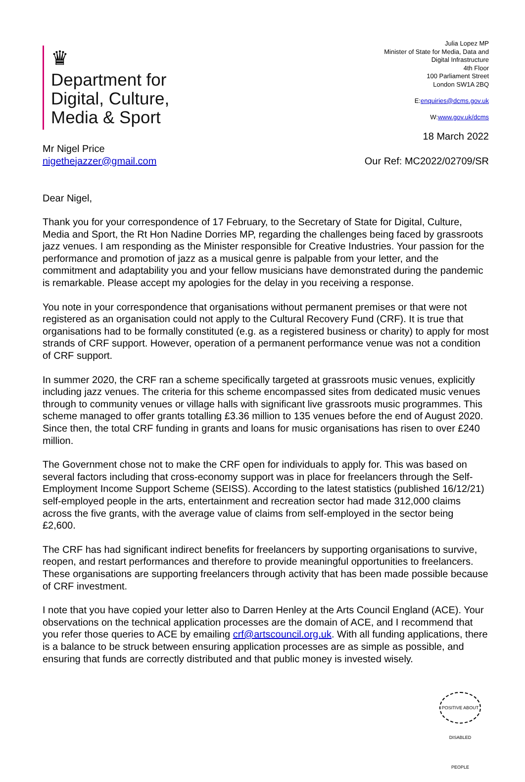♛
Department for
Digital, Culture,
Media & Sport
Julia Lopez MP
Minister of State for Media, Data and
Digital Infrastructure
4th Floor
100 Parliament Street
London SW1A 2BQ
E:enquiries@dcms.gov.uk
W:www.gov.uk/dcms
18 March 2022
Mr Nigel Price
nigethejazzer@gmail.com
Our Ref: MC2022/02709/SR
Dear Nigel,
Thank you for your correspondence of 17 February, to the Secretary of State for Digital, Culture, Media and Sport, the Rt Hon Nadine Dorries MP, regarding the challenges being faced by grassroots jazz venues. I am responding as the Minister responsible for Creative Industries. Your passion for the performance and promotion of jazz as a musical genre is palpable from your letter, and the commitment and adaptability you and your fellow musicians have demonstrated during the pandemic is remarkable. Please accept my apologies for the delay in you receiving a response.
You note in your correspondence that organisations without permanent premises or that were not registered as an organisation could not apply to the Cultural Recovery Fund (CRF). It is true that organisations had to be formally constituted (e.g. as a registered business or charity) to apply for most strands of CRF support. However, operation of a permanent performance venue was not a condition of CRF support.
In summer 2020, the CRF ran a scheme specifically targeted at grassroots music venues, explicitly including jazz venues. The criteria for this scheme encompassed sites from dedicated music venues through to community venues or village halls with significant live grassroots music programmes. This scheme managed to offer grants totalling £3.36 million to 135 venues before the end of August 2020. Since then, the total CRF funding in grants and loans for music organisations has risen to over £240 million.
The Government chose not to make the CRF open for individuals to apply for. This was based on several factors including that cross-economy support was in place for freelancers through the Self-Employment Income Support Scheme (SEISS). According to the latest statistics (published 16/12/21) self-employed people in the arts, entertainment and recreation sector had made 312,000 claims across the five grants, with the average value of claims from self-employed in the sector being £2,600.
The CRF has had significant indirect benefits for freelancers by supporting organisations to survive, reopen, and restart performances and therefore to provide meaningful opportunities to freelancers. These organisations are supporting freelancers through activity that has been made possible because of CRF investment.
I note that you have copied your letter also to Darren Henley at the Arts Council England (ACE). Your observations on the technical application processes are the domain of ACE, and I recommend that you refer those queries to ACE by emailing crf@artscouncil.org.uk. With all funding applications, there is a balance to be struck between ensuring application processes are as simple as possible, and ensuring that funds are correctly distributed and that public money is invested wisely.
POSITIVE ABOUT DISABLED PEOPLE